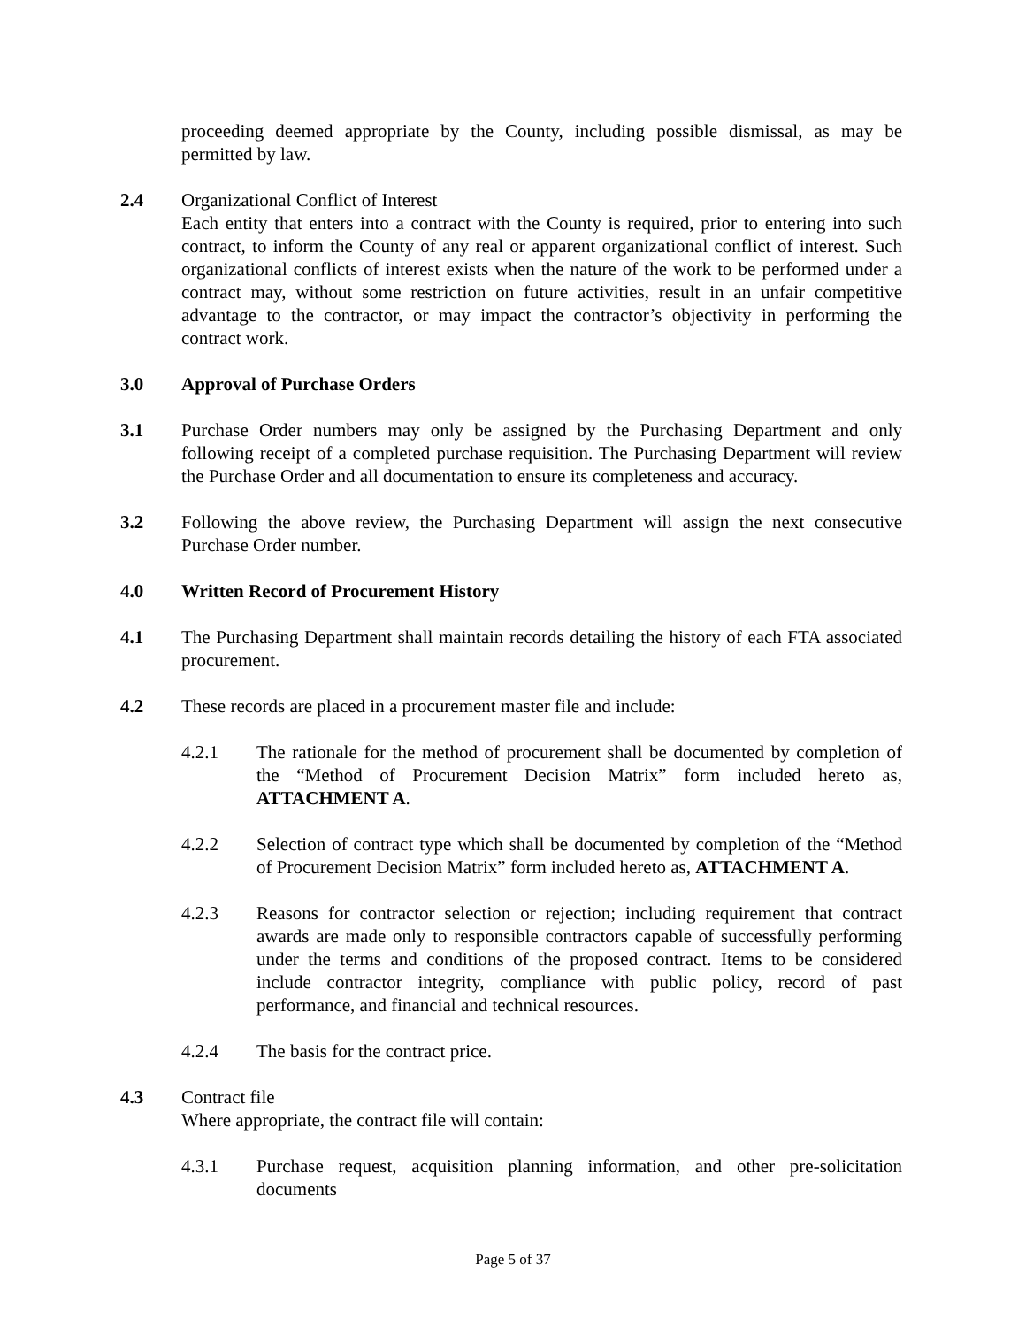proceeding deemed appropriate by the County, including possible dismissal, as may be permitted by law.
2.4 Organizational Conflict of Interest
Each entity that enters into a contract with the County is required, prior to entering into such contract, to inform the County of any real or apparent organizational conflict of interest. Such organizational conflicts of interest exists when the nature of the work to be performed under a contract may, without some restriction on future activities, result in an unfair competitive advantage to the contractor, or may impact the contractor’s objectivity in performing the contract work.
3.0 Approval of Purchase Orders
3.1 Purchase Order numbers may only be assigned by the Purchasing Department and only following receipt of a completed purchase requisition. The Purchasing Department will review the Purchase Order and all documentation to ensure its completeness and accuracy.
3.2 Following the above review, the Purchasing Department will assign the next consecutive Purchase Order number.
4.0 Written Record of Procurement History
4.1 The Purchasing Department shall maintain records detailing the history of each FTA associated procurement.
4.2 These records are placed in a procurement master file and include:
4.2.1 The rationale for the method of procurement shall be documented by completion of the “Method of Procurement Decision Matrix” form included hereto as, ATTACHMENT A.
4.2.2 Selection of contract type which shall be documented by completion of the “Method of Procurement Decision Matrix” form included hereto as, ATTACHMENT A.
4.2.3 Reasons for contractor selection or rejection; including requirement that contract awards are made only to responsible contractors capable of successfully performing under the terms and conditions of the proposed contract. Items to be considered include contractor integrity, compliance with public policy, record of past performance, and financial and technical resources.
4.2.4 The basis for the contract price.
4.3 Contract file
Where appropriate, the contract file will contain:
4.3.1 Purchase request, acquisition planning information, and other pre-solicitation documents
Page 5 of 37